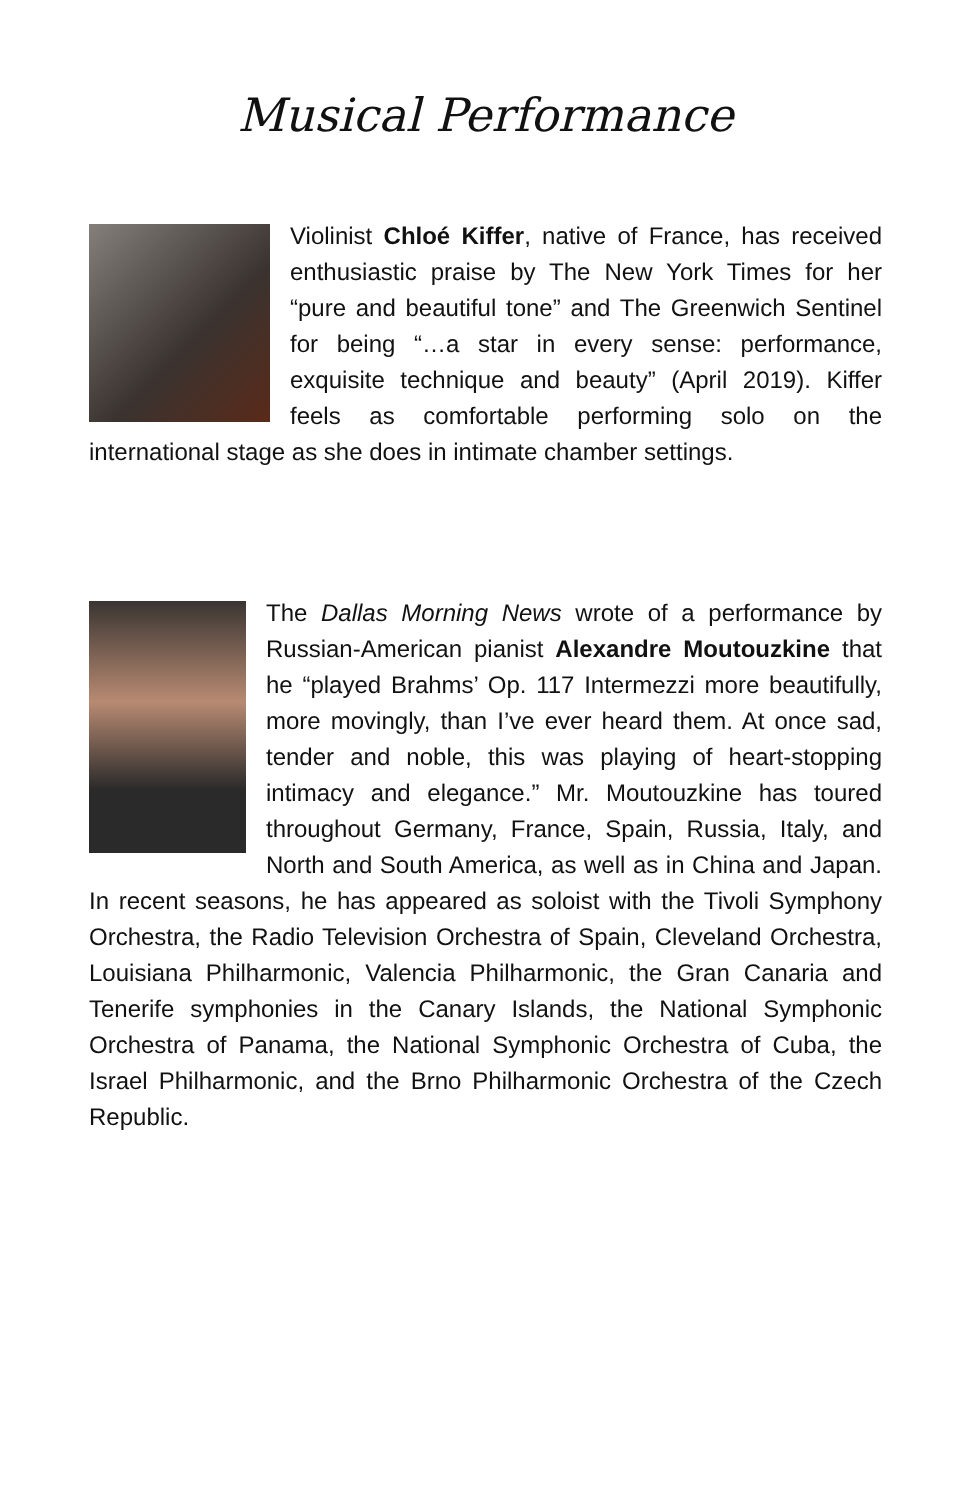Musical Performance
Violinist Chloé Kiffer, native of France, has received enthusiastic praise by The New York Times for her “pure and beautiful tone” and The Greenwich Sentinel for being “…a star in every sense: performance, exquisite technique and beauty” (April 2019). Kiffer feels as comfortable performing solo on the international stage as she does in intimate chamber settings.
The Dallas Morning News wrote of a performance by Russian-American pianist Alexandre Moutouzkine that he “played Brahms’ Op. 117 Intermezzi more beautifully, more movingly, than I’ve ever heard them. At once sad, tender and noble, this was playing of heart-stopping intimacy and elegance.” Mr. Moutouzkine has toured throughout Germany, France, Spain, Russia, Italy, and North and South America, as well as in China and Japan. In recent seasons, he has appeared as soloist with the Tivoli Symphony Orchestra, the Radio Television Orchestra of Spain, Cleveland Orchestra, Louisiana Philharmonic, Valencia Philharmonic, the Gran Canaria and Tenerife symphonies in the Canary Islands, the National Symphonic Orchestra of Panama, the National Symphonic Orchestra of Cuba, the Israel Philharmonic, and the Brno Philharmonic Orchestra of the Czech Republic.